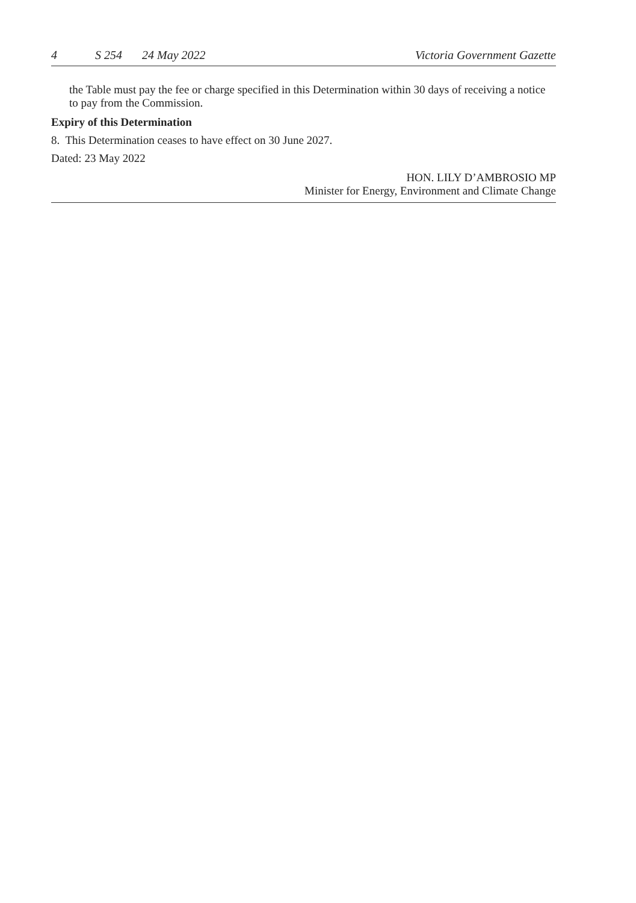4 S 254 24 May 2022 Victoria Government Gazette
the Table must pay the fee or charge specified in this Determination within 30 days of receiving a notice to pay from the Commission.
Expiry of this Determination
8. This Determination ceases to have effect on 30 June 2027.
Dated: 23 May 2022
HON. LILY D’AMBROSIO MP
Minister for Energy, Environment and Climate Change